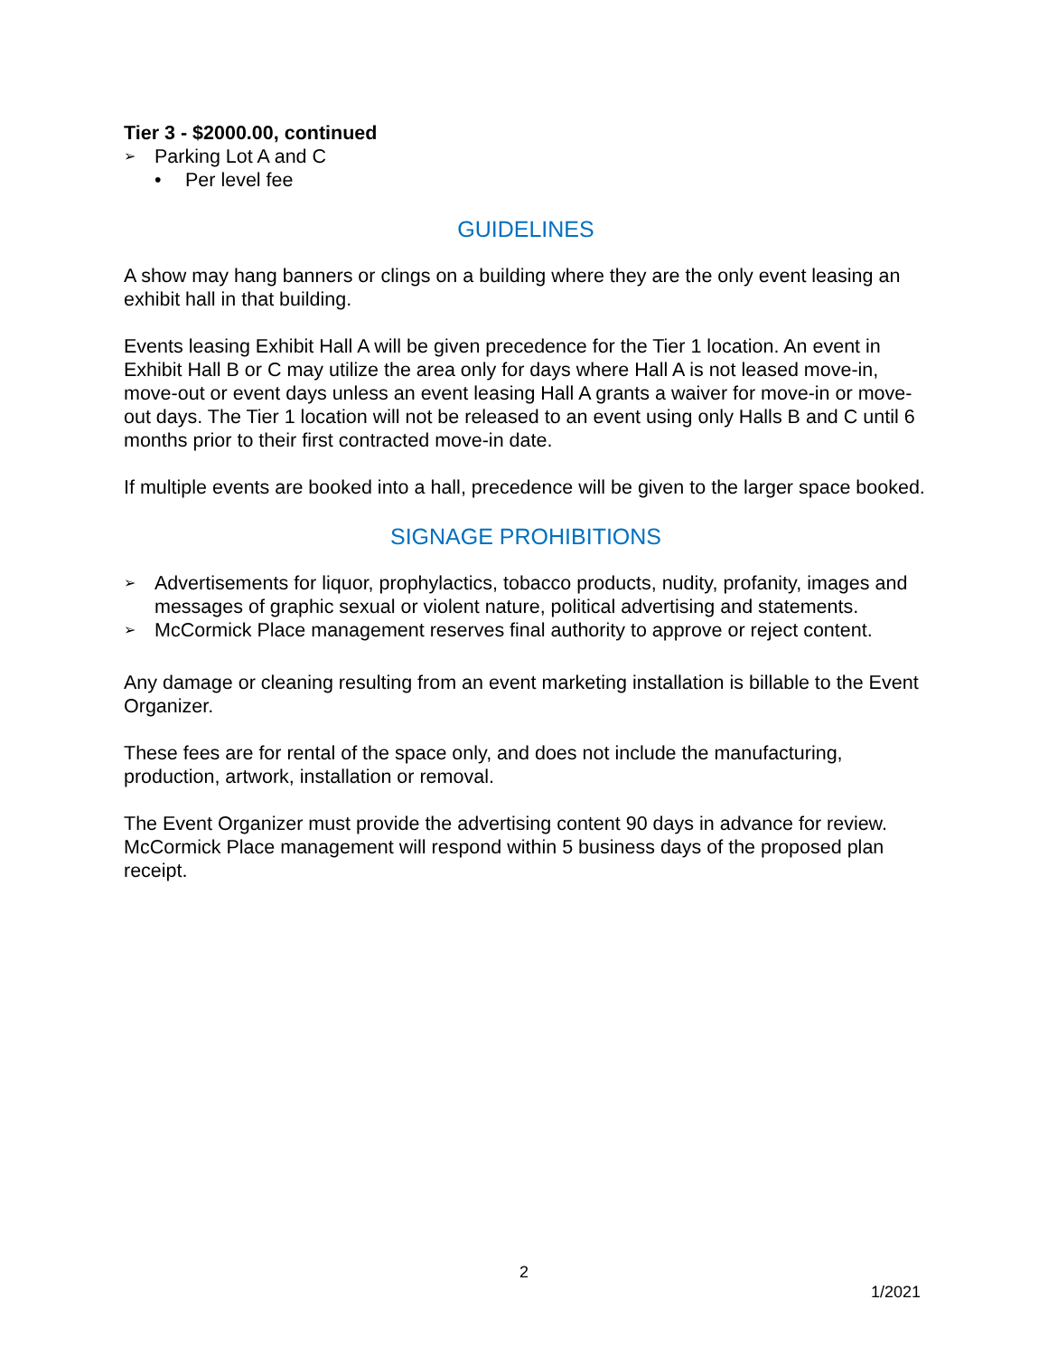Tier 3 - $2000.00, continued
➢ Parking Lot A and C
• Per level fee
GUIDELINES
A show may hang banners or clings on a building where they are the only event leasing an exhibit hall in that building.
Events leasing Exhibit Hall A will be given precedence for the Tier 1 location. An event in Exhibit Hall B or C may utilize the area only for days where Hall A is not leased move-in, move-out or event days unless an event leasing Hall A grants a waiver for move-in or move-out days. The Tier 1 location will not be released to an event using only Halls B and C until 6 months prior to their first contracted move-in date.
If multiple events are booked into a hall, precedence will be given to the larger space booked.
SIGNAGE PROHIBITIONS
➢ Advertisements for liquor, prophylactics, tobacco products, nudity, profanity, images and messages of graphic sexual or violent nature, political advertising and statements.
➢ McCormick Place management reserves final authority to approve or reject content.
Any damage or cleaning resulting from an event marketing installation is billable to the Event Organizer.
These fees are for rental of the space only, and does not include the manufacturing, production, artwork, installation or removal.
The Event Organizer must provide the advertising content 90 days in advance for review. McCormick Place management will respond within 5 business days of the proposed plan receipt.
2
1/2021